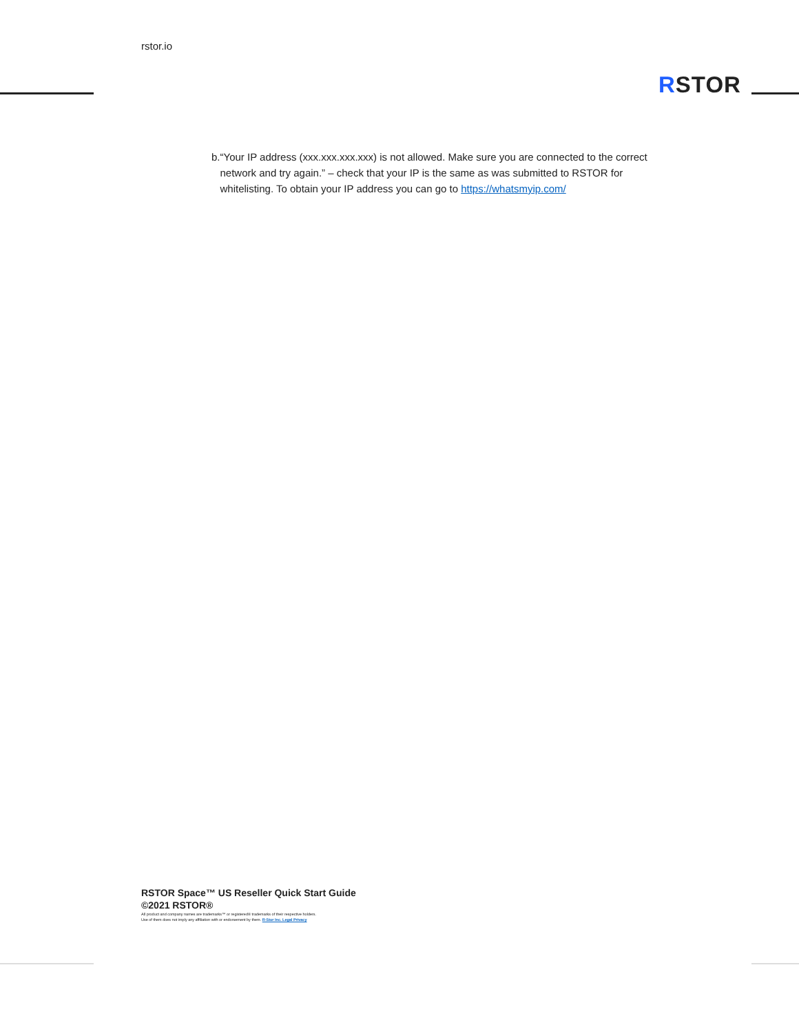rstor.io
RSTOR
b. “Your IP address (xxx.xxx.xxx.xxx) is not allowed. Make sure you are connected to the correct network and try again.” – check that your IP is the same as was submitted to RSTOR for whitelisting. To obtain your IP address you can go to https://whatsmyip.com/
RSTOR Space™ US Reseller Quick Start Guide
©2021 RSTOR®
All product and company names are trademarks™ or registered® trademarks of their respective holders.
Use of them does not imply any affiliation with or endorsement by them. R-Stor Inc. Legal Privacy